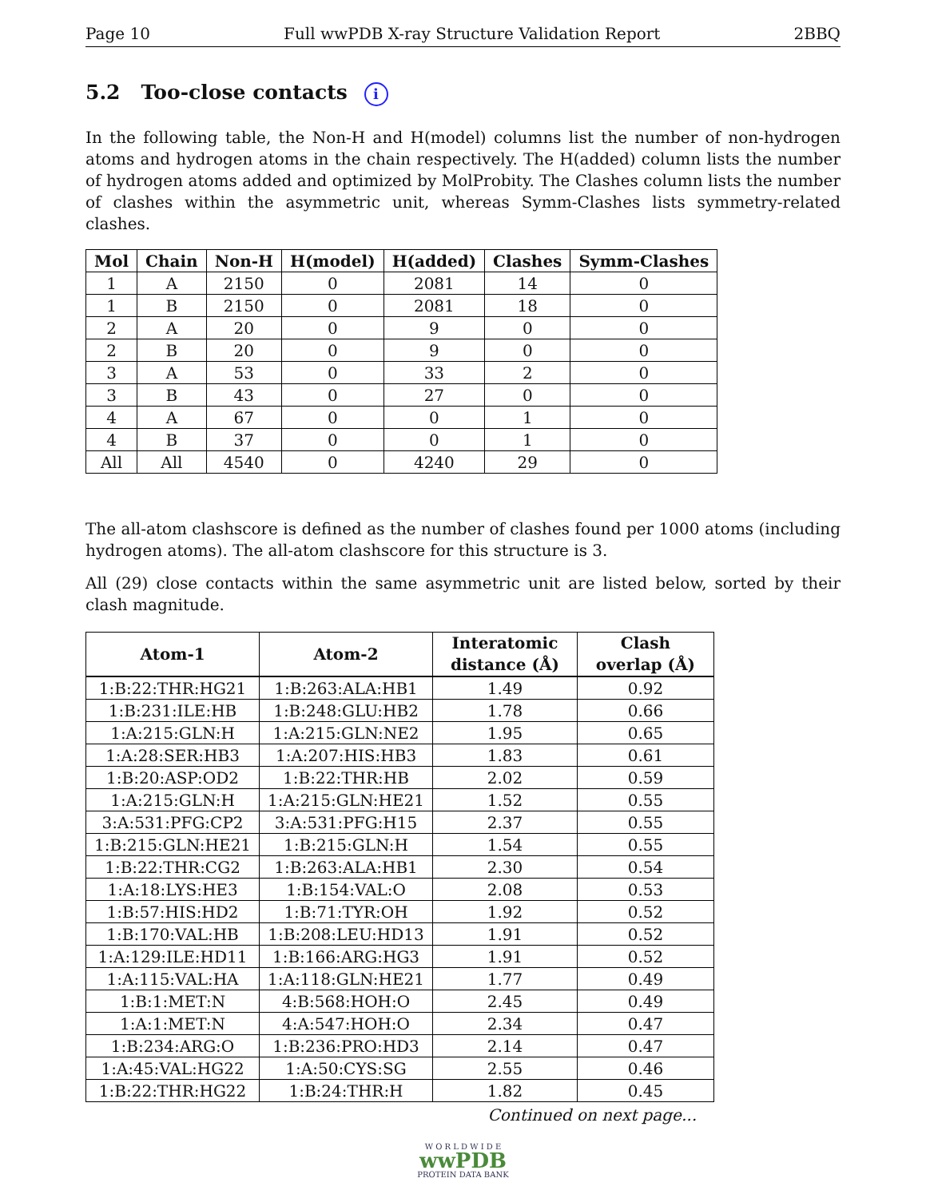Page 10 Full wwPDB X-ray Structure Validation Report 2BBQ
5.2 Too-close contacts i
In the following table, the Non-H and H(model) columns list the number of non-hydrogen atoms and hydrogen atoms in the chain respectively. The H(added) column lists the number of hydrogen atoms added and optimized by MolProbity. The Clashes column lists the number of clashes within the asymmetric unit, whereas Symm-Clashes lists symmetry-related clashes.
| Mol | Chain | Non-H | H(model) | H(added) | Clashes | Symm-Clashes |
| --- | --- | --- | --- | --- | --- | --- |
| 1 | A | 2150 | 0 | 2081 | 14 | 0 |
| 1 | B | 2150 | 0 | 2081 | 18 | 0 |
| 2 | A | 20 | 0 | 9 | 0 | 0 |
| 2 | B | 20 | 0 | 9 | 0 | 0 |
| 3 | A | 53 | 0 | 33 | 2 | 0 |
| 3 | B | 43 | 0 | 27 | 0 | 0 |
| 4 | A | 67 | 0 | 0 | 1 | 0 |
| 4 | B | 37 | 0 | 0 | 1 | 0 |
| All | All | 4540 | 0 | 4240 | 29 | 0 |
The all-atom clashscore is defined as the number of clashes found per 1000 atoms (including hydrogen atoms). The all-atom clashscore for this structure is 3.
All (29) close contacts within the same asymmetric unit are listed below, sorted by their clash magnitude.
| Atom-1 | Atom-2 | Interatomic distance (Å) | Clash overlap (Å) |
| --- | --- | --- | --- |
| 1:B:22:THR:HG21 | 1:B:263:ALA:HB1 | 1.49 | 0.92 |
| 1:B:231:ILE:HB | 1:B:248:GLU:HB2 | 1.78 | 0.66 |
| 1:A:215:GLN:H | 1:A:215:GLN:NE2 | 1.95 | 0.65 |
| 1:A:28:SER:HB3 | 1:A:207:HIS:HB3 | 1.83 | 0.61 |
| 1:B:20:ASP:OD2 | 1:B:22:THR:HB | 2.02 | 0.59 |
| 1:A:215:GLN:H | 1:A:215:GLN:HE21 | 1.52 | 0.55 |
| 3:A:531:PFG:CP2 | 3:A:531:PFG:H15 | 2.37 | 0.55 |
| 1:B:215:GLN:HE21 | 1:B:215:GLN:H | 1.54 | 0.55 |
| 1:B:22:THR:CG2 | 1:B:263:ALA:HB1 | 2.30 | 0.54 |
| 1:A:18:LYS:HE3 | 1:B:154:VAL:O | 2.08 | 0.53 |
| 1:B:57:HIS:HD2 | 1:B:71:TYR:OH | 1.92 | 0.52 |
| 1:B:170:VAL:HB | 1:B:208:LEU:HD13 | 1.91 | 0.52 |
| 1:A:129:ILE:HD11 | 1:B:166:ARG:HG3 | 1.91 | 0.52 |
| 1:A:115:VAL:HA | 1:A:118:GLN:HE21 | 1.77 | 0.49 |
| 1:B:1:MET:N | 4:B:568:HOH:O | 2.45 | 0.49 |
| 1:A:1:MET:N | 4:A:547:HOH:O | 2.34 | 0.47 |
| 1:B:234:ARG:O | 1:B:236:PRO:HD3 | 2.14 | 0.47 |
| 1:A:45:VAL:HG22 | 1:A:50:CYS:SG | 2.55 | 0.46 |
| 1:B:22:THR:HG22 | 1:B:24:THR:H | 1.82 | 0.45 |
Continued on next page...
W O R L D W I D E
wwPDB
PROTEIN DATA BANK